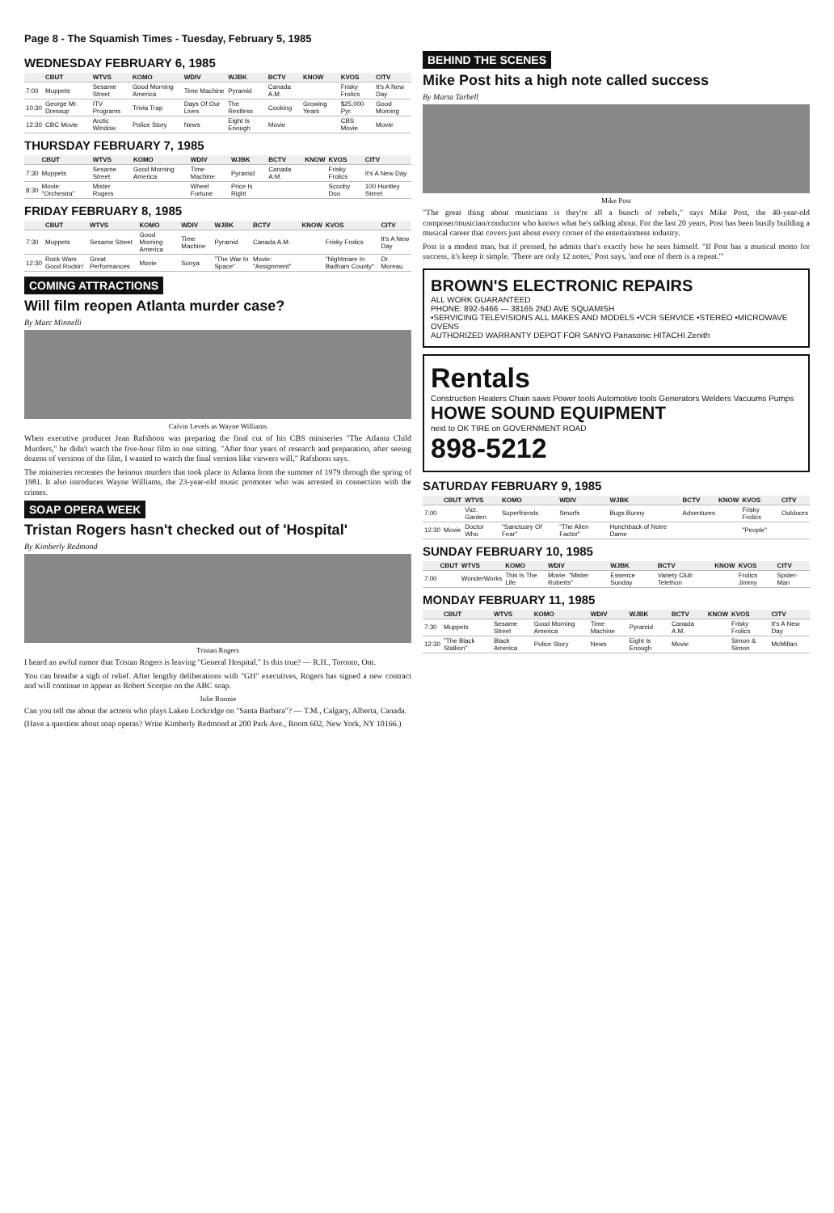Page 8 - The Squamish Times - Tuesday, February 5, 1985
WEDNESDAY FEBRUARY 6, 1985
| | CBUT | WTVS | KOMO | WDIV | WJBK | BCTV | KNOW | KVOS | CITV |
| --- | --- | --- | --- | --- | --- | --- | --- | --- | --- |
| 7:00 | Muppets | Sesame Street | Good Morning America | Time Machine | Pyramid | Canada A.M. | | Frisky Frolics | It's A New Day |
| 10:30 | George Mr. Dressup | ITV Programs | Trivia Trap | Days Of Our Lives | The Restless | Cooking | Growing Years | $25,000 Pyr. | Good Morning |
| 12:30 | CBC Movie | Arctic Window | Police Story | News | Eight Is Enough | Movie | | CBS Movie | Movie |
THURSDAY FEBRUARY 7, 1985
| | CBUT | WTVS | KOMO | WDIV | WJBK | BCTV | KNOW | KVOS | CITV |
| --- | --- | --- | --- | --- | --- | --- | --- | --- | --- |
| 7:30 | Muppets | Sesame Street | Good Morning America | Time Machine | Pyramid | Canada A.M. | | Frisky Frolics | It's A New Day |
| 8:30 | Movie: "Orchestra" | Mister Rogers | | Wheel Fortune | Price Is Right | | | Scooby Doo | 100 Huntley Street |
FRIDAY FEBRUARY 8, 1985
| | CBUT | WTVS | KOMO | WDIV | WJBK | BCTV | KNOW | KVOS | CITV |
| --- | --- | --- | --- | --- | --- | --- | --- | --- | --- |
| 7:30 | Muppets | Sesame Street | Good Morning America | Time Machine | Pyramid | Canada A.M. | | Frisky Frolics | It's A New Day |
| 12:30 | Rock Wars Good Rockin' | Great Performances | Movie | Sonya | "The War In Space" | Movie: "Assignment" | | "Nightmare In Badham County" | Dr. Moreau |
COMING ATTRACTIONS
Will film reopen Atlanta murder case?
By Marc Minnelli
Calvin Levels as Wayne Williams
When executive producer Jean Rafshoon was preparing the final cut of his CBS miniseries "The Atlanta Child Murders," he didn't watch the five-hour film in one sitting. "After four years of research and preparation, after seeing dozens of versions of the film, I wanted to watch the final version like viewers will," Rafshoon says.
The miniseries recreates the heinous murders that took place in Atlanta from the summer of 1979 through the spring of 1981. It also introduces Wayne Williams, the 23-year-old music promoter who was arrested in connection with the crimes.
SOAP OPERA WEEK
Tristan Rogers hasn't checked out of 'Hospital'
By Kimberly Redmond
Tristan Rogers
I heard an awful rumor that Tristan Rogers is leaving "General Hospital." Is this true? — R.H., Toronto, Ont.
You can breathe a sigh of relief. After lengthy deliberations with "GH" executives, Rogers has signed a new contract and will continue to appear as Robert Scorpio on the ABC soap.
Julie Ronnie
Can you tell me about the actress who plays Laken Lockridge on "Santa Barbara"? — T.M., Calgary, Alberta, Canada.
(Have a question about soap operas? Write Kimberly Redmond at 200 Park Ave., Room 602, New York, NY 10166.)
BEHIND THE SCENES
Mike Post hits a high note called success
By Marta Tarbell
Mike Post
"The great thing about musicians is they're all a bunch of rebels," says Mike Post, the 40-year-old composer/musician/conductor who knows what he's talking about. For the last 20 years, Post has been busily building a musical career that covers just about every corner of the entertainment industry.
Post is a modest man, but if pressed, he admits that's exactly how he sees himself. "If Post has a musical motto for success, it's keep it simple. 'There are only 12 notes,' Post says, 'and one of them is a repeat.'"
BROWN'S ELECTRONIC REPAIRS
ALL WORK GUARANTEED
PHONE: 892-5466 — 38165 2ND AVE SQUAMISH
•SERVICING TELEVISIONS ALL MAKES AND MODELS •VCR SERVICE •STEREO •MICROWAVE OVENS
AUTHORIZED WARRANTY DEPOT FOR SANYO Panasonic HITACHI Zenith
Rentals
Construction Heaters Chain saws Power tools Automotive tools Generators Welders Vacuums Pumps
HOWE SOUND EQUIPMENT
next to OK TIRE on GOVERNMENT ROAD
898-5212
SATURDAY FEBRUARY 9, 1985
| | CBUT | WTVS | KOMO | WDIV | WJBK | BCTV | KNOW | KVOS | CITV |
| --- | --- | --- | --- | --- | --- | --- | --- | --- | --- |
| 7:00 | | Vict. Garden | Superfriends | Smurfs | Bugs Bunny | Adventures | | Frisky Frolics | Outdoors |
| 12:30 | Movie | Doctor Who | "Sanctuary Of Fear" | "The Alien Factor" | Hunchback of Notre Dame | | | "People" | |
SUNDAY FEBRUARY 10, 1985
| | CBUT | WTVS | KOMO | WDIV | WJBK | BCTV | KNOW | KVOS | CITV |
| --- | --- | --- | --- | --- | --- | --- | --- | --- | --- |
| 7:00 | | WonderWorks | This Is The Life | Movie: "Mister Roberts" | Essence Sunday | Variety Club Telethon | | Frolics Jimmy | Spider-Man |
MONDAY FEBRUARY 11, 1985
| | CBUT | WTVS | KOMO | WDIV | WJBK | BCTV | KNOW | KVOS | CITV |
| --- | --- | --- | --- | --- | --- | --- | --- | --- | --- |
| 7:30 | Muppets | Sesame Street | Good Morning America | Time Machine | Pyramid | Canada A.M. | | Frisky Frolics | It's A New Day |
| 12:30 | "The Black Stallion" | Black America | Police Story | News | Eight Is Enough | Movie | | Simon & Simon | McMillan |